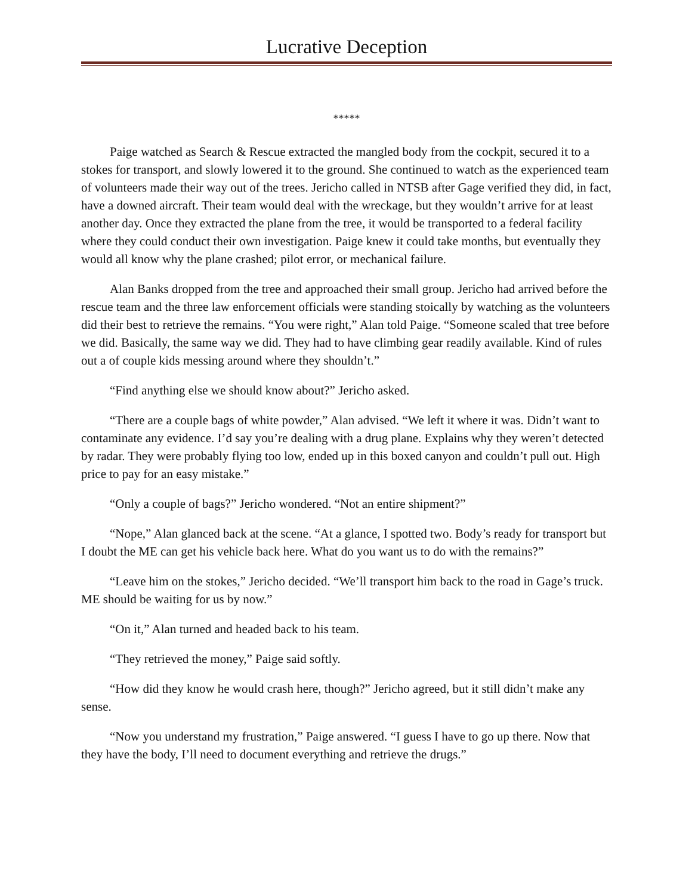Lucrative Deception
*****
Paige watched as Search & Rescue extracted the mangled body from the cockpit, secured it to a stokes for transport, and slowly lowered it to the ground. She continued to watch as the experienced team of volunteers made their way out of the trees. Jericho called in NTSB after Gage verified they did, in fact, have a downed aircraft. Their team would deal with the wreckage, but they wouldn’t arrive for at least another day. Once they extracted the plane from the tree, it would be transported to a federal facility where they could conduct their own investigation. Paige knew it could take months, but eventually they would all know why the plane crashed; pilot error, or mechanical failure.
Alan Banks dropped from the tree and approached their small group. Jericho had arrived before the rescue team and the three law enforcement officials were standing stoically by watching as the volunteers did their best to retrieve the remains. “You were right,” Alan told Paige. “Someone scaled that tree before we did. Basically, the same way we did. They had to have climbing gear readily available. Kind of rules out a of couple kids messing around where they shouldn’t.”
“Find anything else we should know about?” Jericho asked.
“There are a couple bags of white powder,” Alan advised. “We left it where it was. Didn’t want to contaminate any evidence. I’d say you’re dealing with a drug plane. Explains why they weren’t detected by radar. They were probably flying too low, ended up in this boxed canyon and couldn’t pull out. High price to pay for an easy mistake.”
“Only a couple of bags?” Jericho wondered. “Not an entire shipment?”
“Nope,” Alan glanced back at the scene. “At a glance, I spotted two. Body’s ready for transport but I doubt the ME can get his vehicle back here. What do you want us to do with the remains?”
“Leave him on the stokes,” Jericho decided. “We’ll transport him back to the road in Gage’s truck. ME should be waiting for us by now.”
“On it,” Alan turned and headed back to his team.
“They retrieved the money,” Paige said softly.
“How did they know he would crash here, though?” Jericho agreed, but it still didn’t make any sense.
“Now you understand my frustration,” Paige answered. “I guess I have to go up there. Now that they have the body, I’ll need to document everything and retrieve the drugs.”